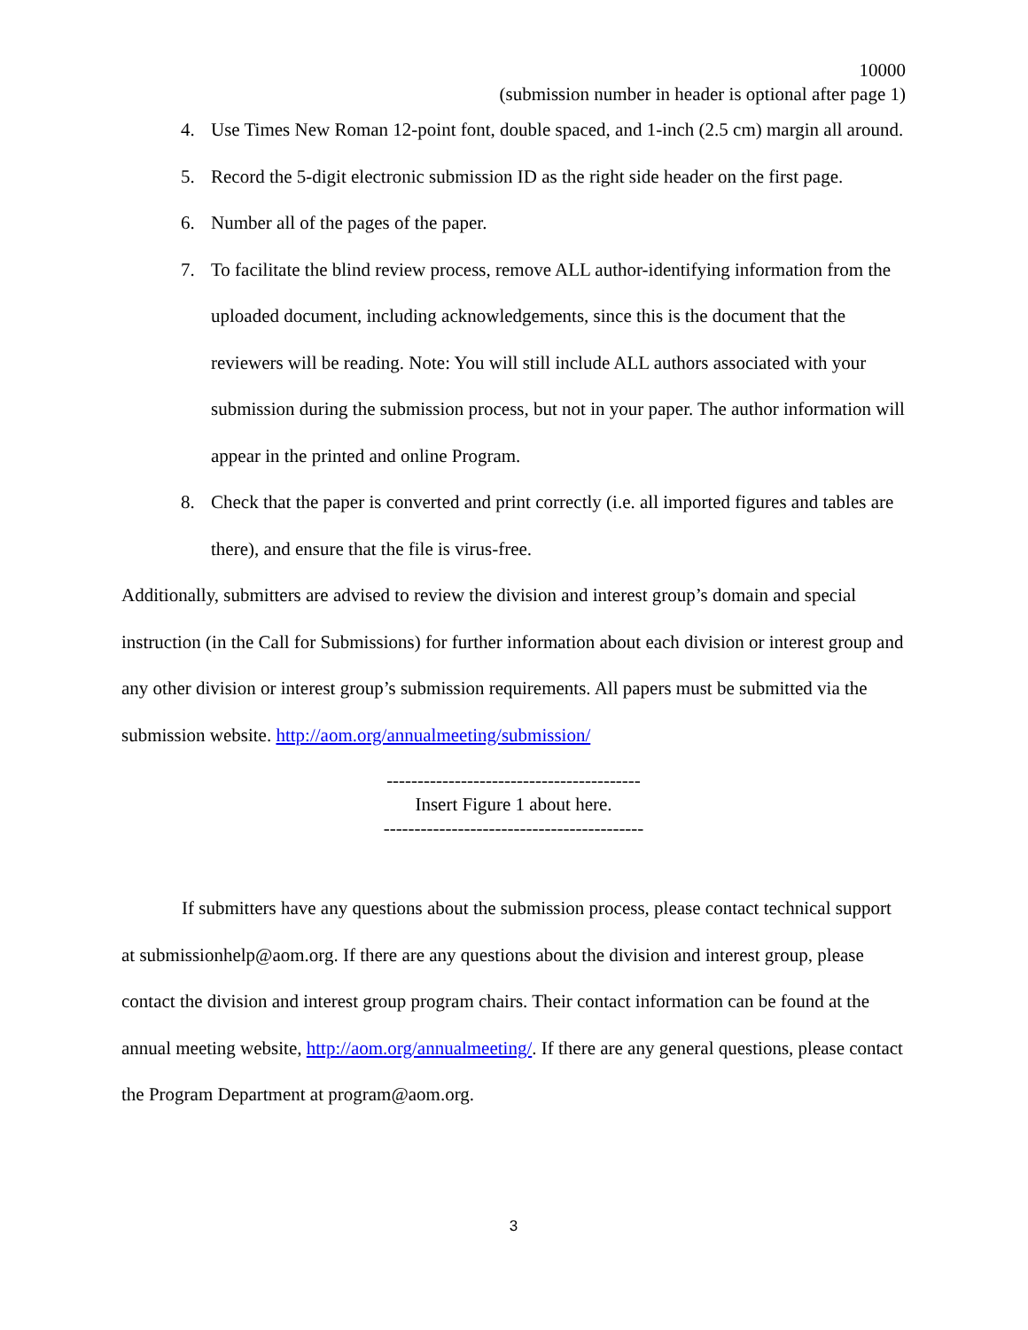10000
(submission number in header is optional after page 1)
4. Use Times New Roman 12-point font, double spaced, and 1-inch (2.5 cm) margin all around.
5. Record the 5-digit electronic submission ID as the right side header on the first page.
6. Number all of the pages of the paper.
7. To facilitate the blind review process, remove ALL author-identifying information from the uploaded document, including acknowledgements, since this is the document that the reviewers will be reading. Note: You will still include ALL authors associated with your submission during the submission process, but not in your paper. The author information will appear in the printed and online Program.
8. Check that the paper is converted and print correctly (i.e. all imported figures and tables are there), and ensure that the file is virus-free.
Additionally, submitters are advised to review the division and interest group’s domain and special instruction (in the Call for Submissions) for further information about each division or interest group and any other division or interest group’s submission requirements. All papers must be submitted via the submission website. http://aom.org/annualmeeting/submission/
-----------------------------------------
Insert Figure 1 about here.
------------------------------------------
If submitters have any questions about the submission process, please contact technical support at submissionhelp@aom.org. If there are any questions about the division and interest group, please contact the division and interest group program chairs. Their contact information can be found at the annual meeting website, http://aom.org/annualmeeting/. If there are any general questions, please contact the Program Department at program@aom.org.
3